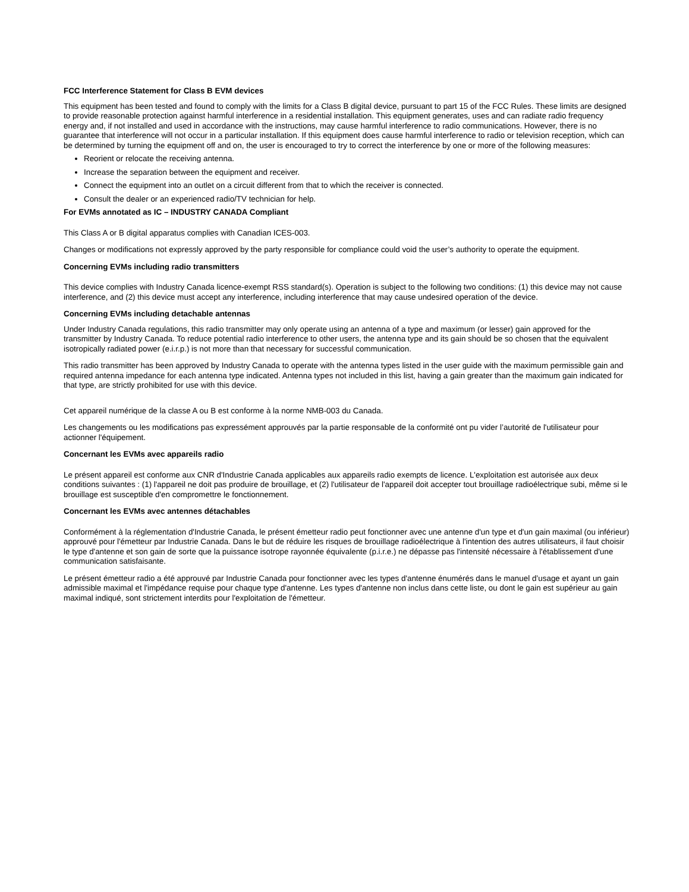FCC Interference Statement for Class B EVM devices
This equipment has been tested and found to comply with the limits for a Class B digital device, pursuant to part 15 of the FCC Rules. These limits are designed to provide reasonable protection against harmful interference in a residential installation. This equipment generates, uses and can radiate radio frequency energy and, if not installed and used in accordance with the instructions, may cause harmful interference to radio communications. However, there is no guarantee that interference will not occur in a particular installation. If this equipment does cause harmful interference to radio or television reception, which can be determined by turning the equipment off and on, the user is encouraged to try to correct the interference by one or more of the following measures:
Reorient or relocate the receiving antenna.
Increase the separation between the equipment and receiver.
Connect the equipment into an outlet on a circuit different from that to which the receiver is connected.
Consult the dealer or an experienced radio/TV technician for help.
For EVMs annotated as IC – INDUSTRY CANADA Compliant
This Class A or B digital apparatus complies with Canadian ICES-003.
Changes or modifications not expressly approved by the party responsible for compliance could void the user’s authority to operate the equipment.
Concerning EVMs including radio transmitters
This device complies with Industry Canada licence-exempt RSS standard(s). Operation is subject to the following two conditions: (1) this device may not cause interference, and (2) this device must accept any interference, including interference that may cause undesired operation of the device.
Concerning EVMs including detachable antennas
Under Industry Canada regulations, this radio transmitter may only operate using an antenna of a type and maximum (or lesser) gain approved for the transmitter by Industry Canada. To reduce potential radio interference to other users, the antenna type and its gain should be so chosen that the equivalent isotropically radiated power (e.i.r.p.) is not more than that necessary for successful communication.
This radio transmitter has been approved by Industry Canada to operate with the antenna types listed in the user guide with the maximum permissible gain and required antenna impedance for each antenna type indicated. Antenna types not included in this list, having a gain greater than the maximum gain indicated for that type, are strictly prohibited for use with this device.
Cet appareil numérique de la classe A ou B est conforme à la norme NMB-003 du Canada.
Les changements ou les modifications pas expressément approuvés par la partie responsable de la conformité ont pu vider l’autorité de l'utilisateur pour actionner l'équipement.
Concernant les EVMs avec appareils radio
Le présent appareil est conforme aux CNR d'Industrie Canada applicables aux appareils radio exempts de licence. L'exploitation est autorisée aux deux conditions suivantes : (1) l'appareil ne doit pas produire de brouillage, et (2) l'utilisateur de l'appareil doit accepter tout brouillage radioélectrique subi, même si le brouillage est susceptible d'en compromettre le fonctionnement.
Concernant les EVMs avec antennes détachables
Conformément à la réglementation d'Industrie Canada, le présent émetteur radio peut fonctionner avec une antenne d'un type et d'un gain maximal (ou inférieur) approuvé pour l'émetteur par Industrie Canada. Dans le but de réduire les risques de brouillage radioélectrique à l'intention des autres utilisateurs, il faut choisir le type d'antenne et son gain de sorte que la puissance isotrope rayonnée équivalente (p.i.r.e.) ne dépasse pas l'intensité nécessaire à l'établissement d'une communication satisfaisante.
Le présent émetteur radio a été approuvé par Industrie Canada pour fonctionner avec les types d'antenne énumérés dans le manuel d’usage et ayant un gain admissible maximal et l'impédance requise pour chaque type d'antenne. Les types d'antenne non inclus dans cette liste, ou dont le gain est supérieur au gain maximal indiqué, sont strictement interdits pour l'exploitation de l'émetteur.